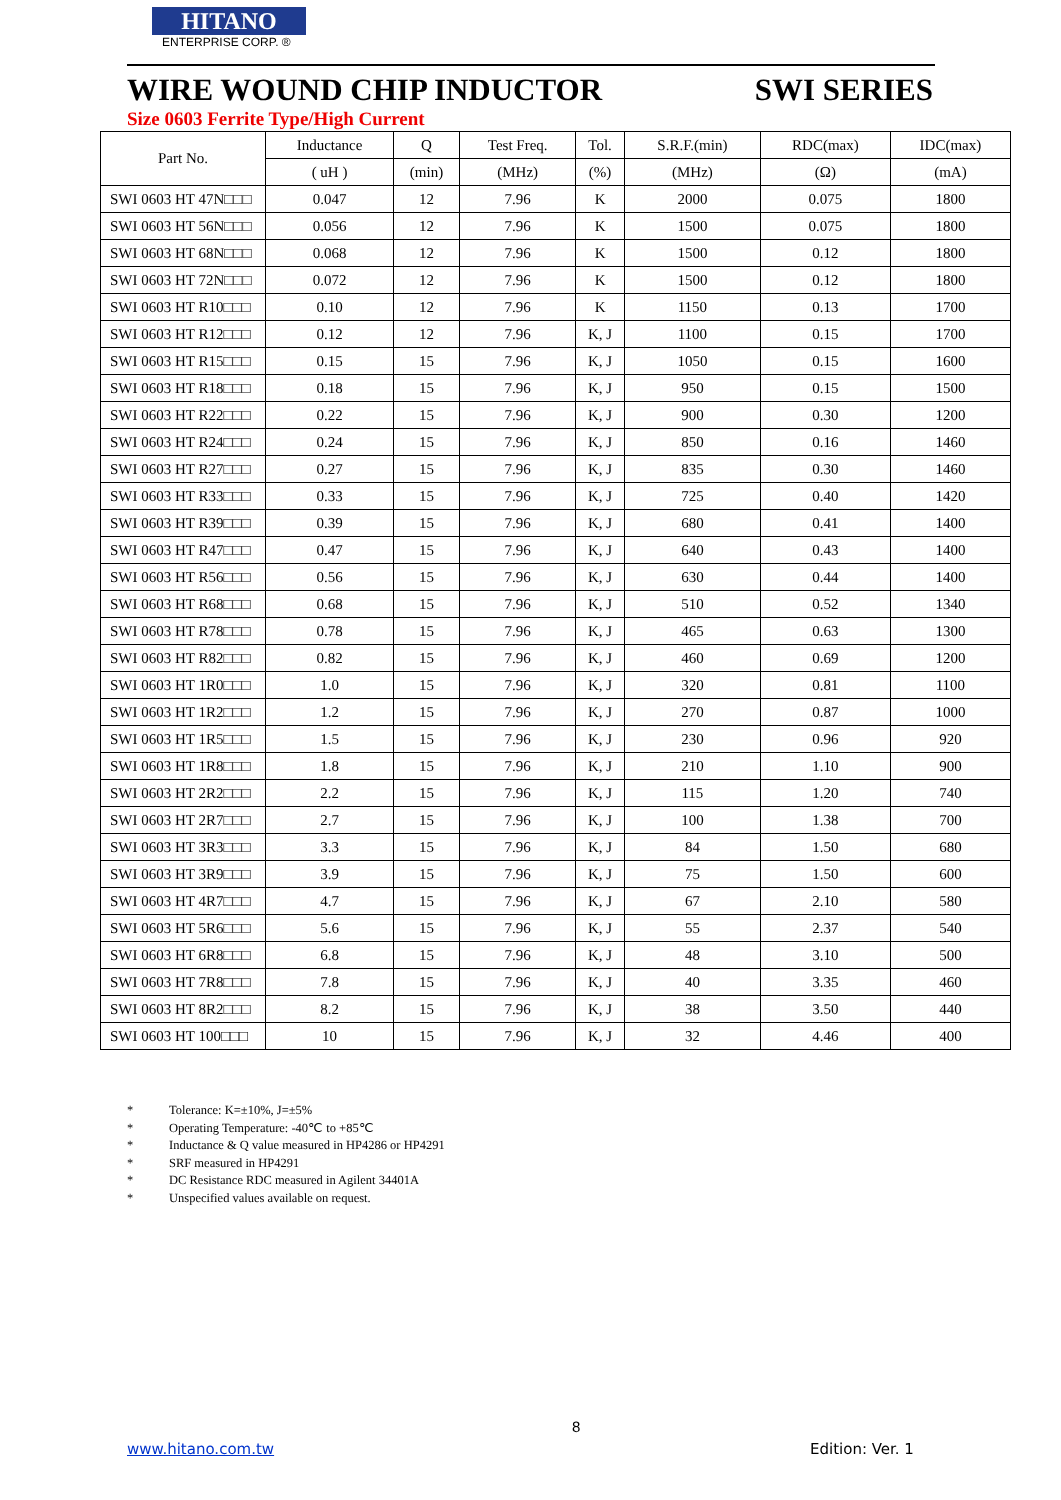HITANO
ENTERPRISE CORP. ®
WIRE WOUND CHIP INDUCTOR SWI SERIES
Size 0603 Ferrite Type/High Current
| Part No. | Inductance | Q | Test Freq. | Tol. | S.R.F.(min) | RDC(max) | IDC(max) |
| --- | --- | --- | --- | --- | --- | --- | --- |
| | ( uH ) | (min) | (MHz) | (%) | (MHz) | (Ω) | (mA) |
| SWI 0603 HT 47N□□□ | 0.047 | 12 | 7.96 | K | 2000 | 0.075 | 1800 |
| SWI 0603 HT 56N□□□ | 0.056 | 12 | 7.96 | K | 1500 | 0.075 | 1800 |
| SWI 0603 HT 68N□□□ | 0.068 | 12 | 7.96 | K | 1500 | 0.12 | 1800 |
| SWI 0603 HT 72N□□□ | 0.072 | 12 | 7.96 | K | 1500 | 0.12 | 1800 |
| SWI 0603 HT R10□□□ | 0.10 | 12 | 7.96 | K | 1150 | 0.13 | 1700 |
| SWI 0603 HT R12□□□ | 0.12 | 12 | 7.96 | K, J | 1100 | 0.15 | 1700 |
| SWI 0603 HT R15□□□ | 0.15 | 15 | 7.96 | K, J | 1050 | 0.15 | 1600 |
| SWI 0603 HT R18□□□ | 0.18 | 15 | 7.96 | K, J | 950 | 0.15 | 1500 |
| SWI 0603 HT R22□□□ | 0.22 | 15 | 7.96 | K, J | 900 | 0.30 | 1200 |
| SWI 0603 HT R24□□□ | 0.24 | 15 | 7.96 | K, J | 850 | 0.16 | 1460 |
| SWI 0603 HT R27□□□ | 0.27 | 15 | 7.96 | K, J | 835 | 0.30 | 1460 |
| SWI 0603 HT R33□□□ | 0.33 | 15 | 7.96 | K, J | 725 | 0.40 | 1420 |
| SWI 0603 HT R39□□□ | 0.39 | 15 | 7.96 | K, J | 680 | 0.41 | 1400 |
| SWI 0603 HT R47□□□ | 0.47 | 15 | 7.96 | K, J | 640 | 0.43 | 1400 |
| SWI 0603 HT R56□□□ | 0.56 | 15 | 7.96 | K, J | 630 | 0.44 | 1400 |
| SWI 0603 HT R68□□□ | 0.68 | 15 | 7.96 | K, J | 510 | 0.52 | 1340 |
| SWI 0603 HT R78□□□ | 0.78 | 15 | 7.96 | K, J | 465 | 0.63 | 1300 |
| SWI 0603 HT R82□□□ | 0.82 | 15 | 7.96 | K, J | 460 | 0.69 | 1200 |
| SWI 0603 HT 1R0□□□ | 1.0 | 15 | 7.96 | K, J | 320 | 0.81 | 1100 |
| SWI 0603 HT 1R2□□□ | 1.2 | 15 | 7.96 | K, J | 270 | 0.87 | 1000 |
| SWI 0603 HT 1R5□□□ | 1.5 | 15 | 7.96 | K, J | 230 | 0.96 | 920 |
| SWI 0603 HT 1R8□□□ | 1.8 | 15 | 7.96 | K, J | 210 | 1.10 | 900 |
| SWI 0603 HT 2R2□□□ | 2.2 | 15 | 7.96 | K, J | 115 | 1.20 | 740 |
| SWI 0603 HT 2R7□□□ | 2.7 | 15 | 7.96 | K, J | 100 | 1.38 | 700 |
| SWI 0603 HT 3R3□□□ | 3.3 | 15 | 7.96 | K, J | 84 | 1.50 | 680 |
| SWI 0603 HT 3R9□□□ | 3.9 | 15 | 7.96 | K, J | 75 | 1.50 | 600 |
| SWI 0603 HT 4R7□□□ | 4.7 | 15 | 7.96 | K, J | 67 | 2.10 | 580 |
| SWI 0603 HT 5R6□□□ | 5.6 | 15 | 7.96 | K, J | 55 | 2.37 | 540 |
| SWI 0603 HT 6R8□□□ | 6.8 | 15 | 7.96 | K, J | 48 | 3.10 | 500 |
| SWI 0603 HT 7R8□□□ | 7.8 | 15 | 7.96 | K, J | 40 | 3.35 | 460 |
| SWI 0603 HT 8R2□□□ | 8.2 | 15 | 7.96 | K, J | 38 | 3.50 | 440 |
| SWI 0603 HT 100□□□ | 10 | 15 | 7.96 | K, J | 32 | 4.46 | 400 |
* Tolerance: K=±10%, J=±5%
* Operating Temperature: -40℃ to +85℃
* Inductance & Q value measured in HP4286 or HP4291
* SRF measured in HP4291
* DC Resistance RDC measured in Agilent 34401A
* Unspecified values available on request.
8
www.hitano.com.tw Edition: Ver. 1